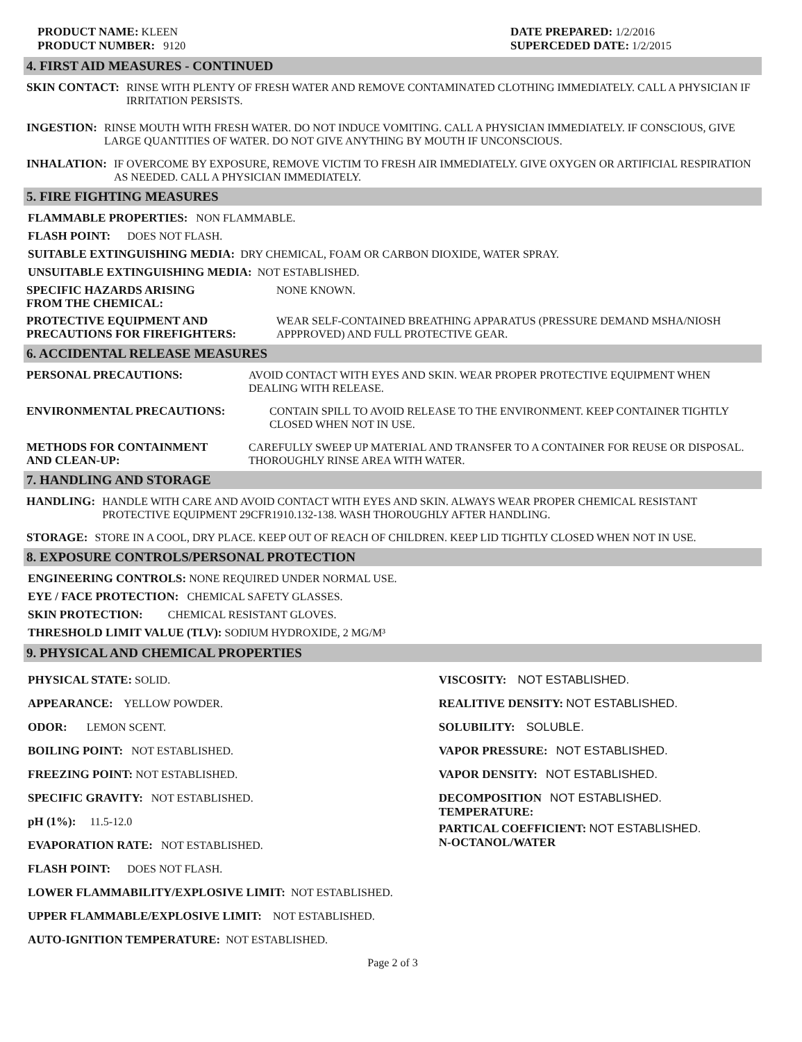PRODUCT NAME: KLEEN
PRODUCT NUMBER: 9120
DATE PREPARED: 1/2/2016
SUPERCEDED DATE: 1/2/2015
4. FIRST AID MEASURES - CONTINUED
SKIN CONTACT: RINSE WITH PLENTY OF FRESH WATER AND REMOVE CONTAMINATED CLOTHING IMMEDIATELY. CALL A PHYSICIAN IF IRRITATION PERSISTS.
INGESTION: RINSE MOUTH WITH FRESH WATER. DO NOT INDUCE VOMITING. CALL A PHYSICIAN IMMEDIATELY. IF CONSCIOUS, GIVE LARGE QUANTITIES OF WATER. DO NOT GIVE ANYTHING BY MOUTH IF UNCONSCIOUS.
INHALATION: IF OVERCOME BY EXPOSURE, REMOVE VICTIM TO FRESH AIR IMMEDIATELY. GIVE OXYGEN OR ARTIFICIAL RESPIRATION AS NEEDED. CALL A PHYSICIAN IMMEDIATELY.
5. FIRE FIGHTING MEASURES
FLAMMABLE PROPERTIES: NON FLAMMABLE.
FLASH POINT: DOES NOT FLASH.
SUITABLE EXTINGUISHING MEDIA: DRY CHEMICAL, FOAM OR CARBON DIOXIDE, WATER SPRAY.
UNSUITABLE EXTINGUISHING MEDIA: NOT ESTABLISHED.
SPECIFIC HAZARDS ARISING
FROM THE CHEMICAL: NONE KNOWN.
PROTECTIVE EQUIPMENT AND
PRECAUTIONS FOR FIREFIGHTERS: WEAR SELF-CONTAINED BREATHING APPARATUS (PRESSURE DEMAND MSHA/NIOSH APPPROVED) AND FULL PROTECTIVE GEAR.
6. ACCIDENTAL RELEASE MEASURES
PERSONAL PRECAUTIONS: AVOID CONTACT WITH EYES AND SKIN. WEAR PROPER PROTECTIVE EQUIPMENT WHEN DEALING WITH RELEASE.
ENVIRONMENTAL PRECAUTIONS: CONTAIN SPILL TO AVOID RELEASE TO THE ENVIRONMENT. KEEP CONTAINER TIGHTLY CLOSED WHEN NOT IN USE.
METHODS FOR CONTAINMENT
AND CLEAN-UP: CAREFULLY SWEEP UP MATERIAL AND TRANSFER TO A CONTAINER FOR REUSE OR DISPOSAL. THOROUGHLY RINSE AREA WITH WATER.
7. HANDLING AND STORAGE
HANDLING: HANDLE WITH CARE AND AVOID CONTACT WITH EYES AND SKIN. ALWAYS WEAR PROPER CHEMICAL RESISTANT PROTECTIVE EQUIPMENT 29CFR1910.132-138. WASH THOROUGHLY AFTER HANDLING.
STORAGE: STORE IN A COOL, DRY PLACE. KEEP OUT OF REACH OF CHILDREN. KEEP LID TIGHTLY CLOSED WHEN NOT IN USE.
8. EXPOSURE CONTROLS/PERSONAL PROTECTION
ENGINEERING CONTROLS: NONE REQUIRED UNDER NORMAL USE.
EYE / FACE PROTECTION: CHEMICAL SAFETY GLASSES.
SKIN PROTECTION: CHEMICAL RESISTANT GLOVES.
THRESHOLD LIMIT VALUE (TLV): SODIUM HYDROXIDE, 2 MG/M³
9. PHYSICAL AND CHEMICAL PROPERTIES
PHYSICAL STATE: SOLID.
APPEARANCE: YELLOW POWDER.
ODOR: LEMON SCENT.
BOILING POINT: NOT ESTABLISHED.
FREEZING POINT: NOT ESTABLISHED.
SPECIFIC GRAVITY: NOT ESTABLISHED.
pH (1%): 11.5-12.0
EVAPORATION RATE: NOT ESTABLISHED.
FLASH POINT: DOES NOT FLASH.
LOWER FLAMMABILITY/EXPLOSIVE LIMIT: NOT ESTABLISHED.
UPPER FLAMMABLE/EXPLOSIVE LIMIT: NOT ESTABLISHED.
AUTO-IGNITION TEMPERATURE: NOT ESTABLISHED.
VISCOSITY: NOT ESTABLISHED.
REALITIVE DENSITY: NOT ESTABLISHED.
SOLUBILITY: SOLUBLE.
VAPOR PRESSURE: NOT ESTABLISHED.
VAPOR DENSITY: NOT ESTABLISHED.
DECOMPOSITION NOT ESTABLISHED.
TEMPERATURE:
PARTICAL COEFFICIENT: NOT ESTABLISHED.
N-OCTANOL/WATER
Page 2 of 3